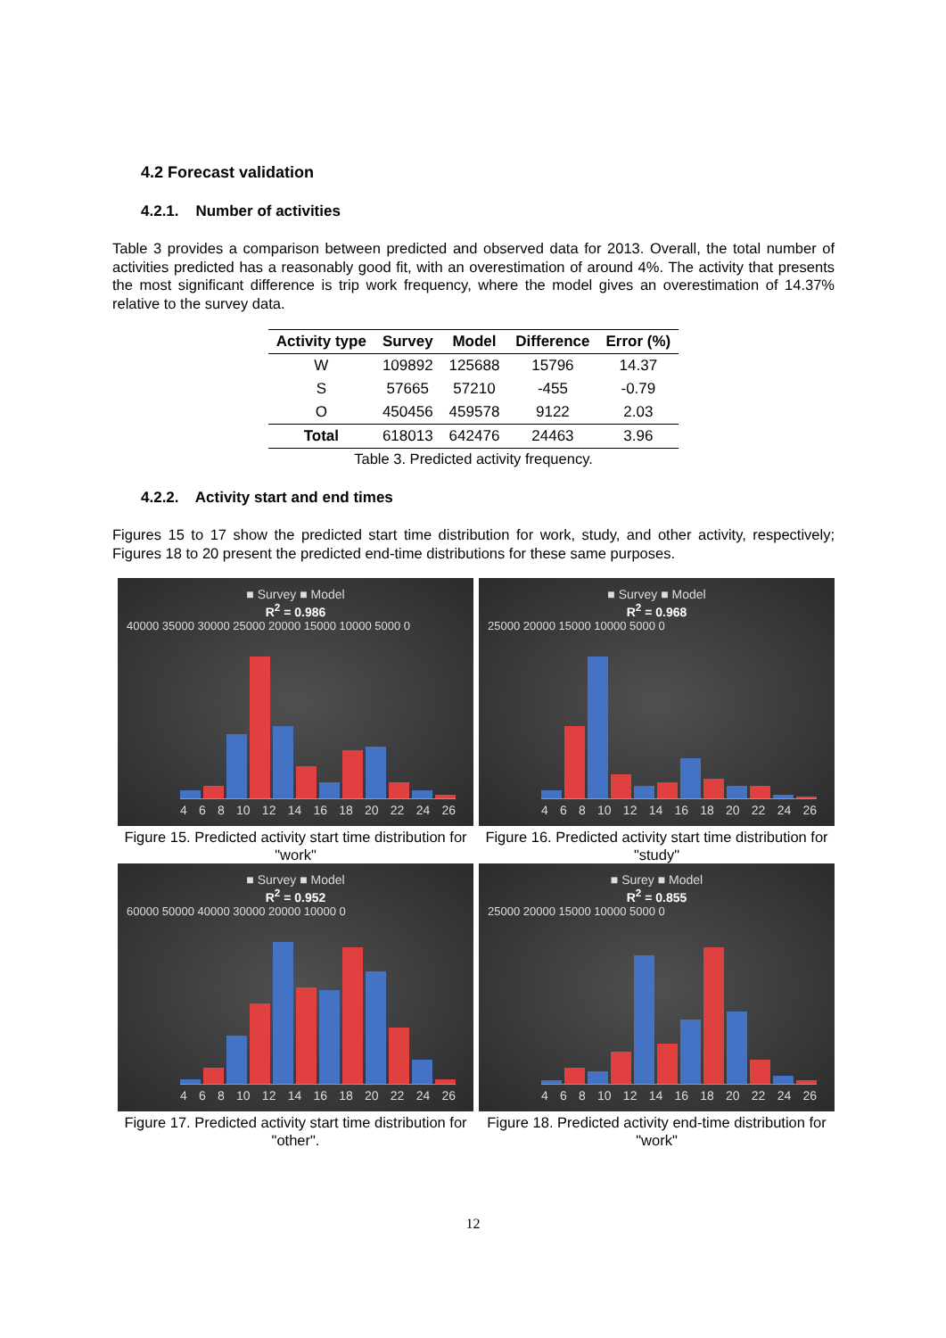4.2 Forecast validation
4.2.1. Number of activities
Table 3 provides a comparison between predicted and observed data for 2013. Overall, the total number of activities predicted has a reasonably good fit, with an overestimation of around 4%. The activity that presents the most significant difference is trip work frequency, where the model gives an overestimation of 14.37% relative to the survey data.
| Activity type | Survey | Model | Difference | Error (%) |
| --- | --- | --- | --- | --- |
| W | 109892 | 125688 | 15796 | 14.37 |
| S | 57665 | 57210 | -455 | -0.79 |
| O | 450456 | 459578 | 9122 | 2.03 |
| Total | 618013 | 642476 | 24463 | 3.96 |
Table 3. Predicted activity frequency.
4.2.2. Activity start and end times
Figures 15 to 17 show the predicted start time distribution for work, study, and other activity, respectively; Figures 18 to 20 present the predicted end-time distributions for these same purposes.
■ Survey ■ Model
R<sup>2</sup> = 0.986
40000 35000 30000 25000 20000 15000 10000 5000 0
4 6 8 10 12 14 16 18 20 22 24 26
Figure 15. Predicted activity start time distribution for "work"
■ Survey ■ Model
R<sup>2</sup> = 0.968
25000 20000 15000 10000 5000 0
4 6 8 10 12 14 16 18 20 22 24 26
Figure 16. Predicted activity start time distribution for "study"
■ Survey ■ Model
R<sup>2</sup> = 0.952
60000 50000 40000 30000 20000 10000 0
4 6 8 10 12 14 16 18 20 22 24 26
Figure 17. Predicted activity start time distribution for "other".
■ Surey ■ Model
R<sup>2</sup> = 0.855
25000 20000 15000 10000 5000 0
4 6 8 10 12 14 16 18 20 22 24 26
Figure 18. Predicted activity end-time distribution for "work"
12